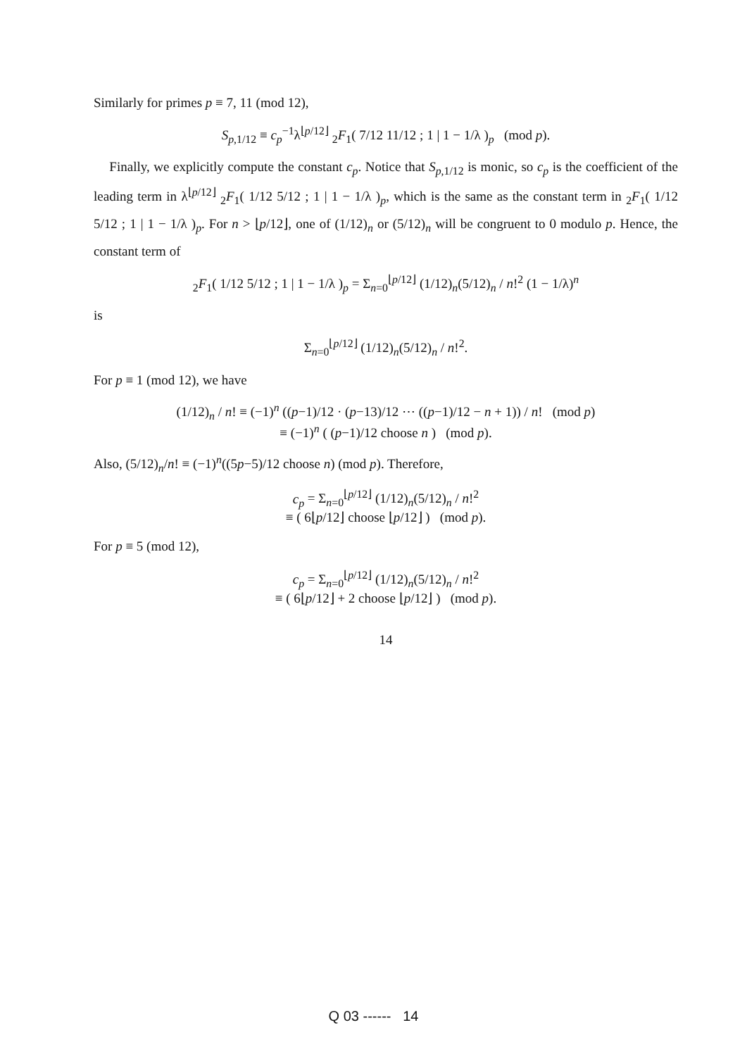Similarly for primes p ≡ 7, 11 (mod 12),
S<sub>p,1/12</sub> ≡ c<sub>p</sub><sup>−1</sup>λ<sup>⌊p/12⌋</sup> <sub>2</sub>F<sub>1</sub>( 7/12 11/12 ; 1 | 1 − 1/λ )<sub>p</sub> (mod p).
Finally, we explicitly compute the constant c<sub>p</sub>. Notice that S<sub>p,1/12</sub> is monic, so c<sub>p</sub> is the coefficient of the leading term in λ<sup>⌊p/12⌋</sup> <sub>2</sub>F<sub>1</sub>( 1/12 5/12 ; 1 | 1 − 1/λ )<sub>p</sub>, which is the same as the constant term in <sub>2</sub>F<sub>1</sub>( 1/12 5/12 ; 1 | 1 − 1/λ )<sub>p</sub>. For n > ⌊p/12⌋, one of (1/12)<sub>n</sub> or (5/12)<sub>n</sub> will be congruent to 0 modulo p. Hence, the constant term of
<sub>2</sub>F<sub>1</sub>( 1/12 5/12 ; 1 | 1 − 1/λ )<sub>p</sub> = Σ<sub>n=0</sub><sup>⌊p/12⌋</sup> (1/12)<sub>n</sub>(5/12)<sub>n</sub> / n!<sup>2</sup> (1 − 1/λ)<sup>n</sup>
is
Σ<sub>n=0</sub><sup>⌊p/12⌋</sup> (1/12)<sub>n</sub>(5/12)<sub>n</sub> / n!<sup>2</sup>.
For p ≡ 1 (mod 12), we have
(1/12)<sub>n</sub> / n! ≡ (−1)<sup>n</sup> ((p−1)/12 · (p−13)/12 ⋯ ((p−1)/12 − n + 1)) / n! (mod p)
≡ (−1)<sup>n</sup> ( (p−1)/12 choose n ) (mod p).
Also, (5/12)<sub>n</sub>/n! ≡ (−1)<sup>n</sup>((5p−5)/12 choose n) (mod p). Therefore,
c<sub>p</sub> = Σ<sub>n=0</sub><sup>⌊p/12⌋</sup> (1/12)<sub>n</sub>(5/12)<sub>n</sub> / n!<sup>2</sup>
≡ ( 6⌊p/12⌋ choose ⌊p/12⌋ ) (mod p).
For p ≡ 5 (mod 12),
c<sub>p</sub> = Σ<sub>n=0</sub><sup>⌊p/12⌋</sup> (1/12)<sub>n</sub>(5/12)<sub>n</sub> / n!<sup>2</sup>
≡ ( 6⌊p/12⌋ + 2 choose ⌊p/12⌋ ) (mod p).
14
Q 03 ------ 14